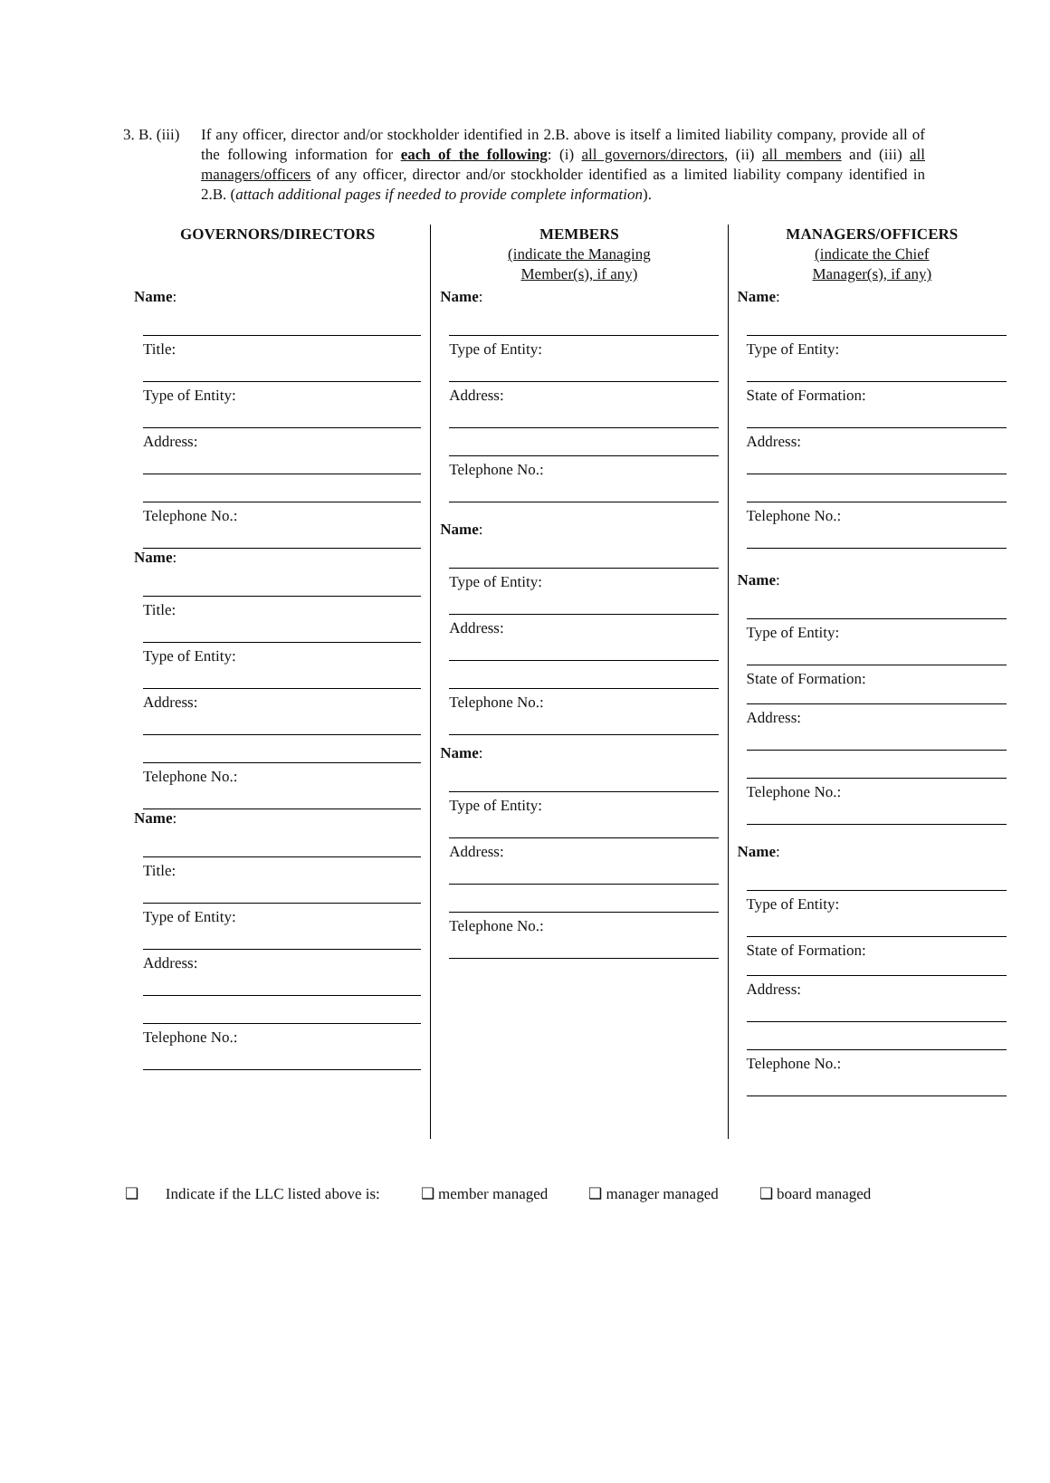3. B. (iii)
If any officer, director and/or stockholder identified in 2.B. above is itself a limited liability company, provide all of the following information for each of the following: (i) all governors/directors, (ii) all members and (iii) all managers/officers of any officer, director and/or stockholder identified as a limited liability company identified in 2.B. (attach additional pages if needed to provide complete information).
GOVERNORS/DIRECTORS
Name:
Title:
Type of Entity:
Address:
Telephone No.:
Name:
Title:
Type of Entity:
Address:
Telephone No.:
Name:
Title:
Type of Entity:
Address:
Telephone No.:
MEMBERS
(indicate the Managing
Member(s), if any)
Name:
Type of Entity:
Address:
Telephone No.:
Name:
Type of Entity:
Address:
Telephone No.:
Name:
Type of Entity:
Address:
Telephone No.:
MANAGERS/OFFICERS
(indicate the Chief
Manager(s), if any)
Name:
Type of Entity:
State of Formation:
Address:
Telephone No.:
Name:
Type of Entity:
State of Formation:
Address:
Telephone No.:
Name:
Type of Entity:
State of Formation:
Address:
Telephone No.:
❑ Indicate if the LLC listed above is:
❑ member managed ❑ manager managed ❑ board managed